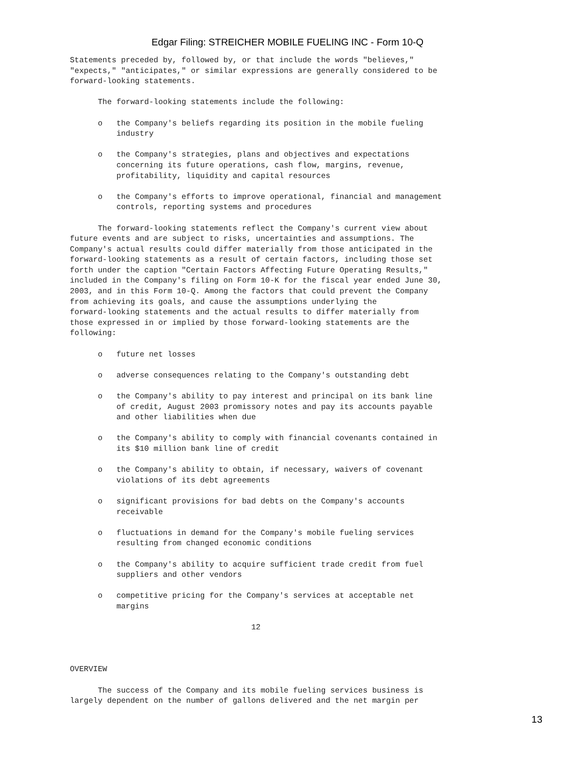Edgar Filing: STREICHER MOBILE FUELING INC - Form 10-Q
Statements preceded by, followed by, or that include the words "believes,"
"expects," "anticipates," or similar expressions are generally considered to be
forward-looking statements.

      The forward-looking statements include the following:

      o   the Company's beliefs regarding its position in the mobile fueling
          industry

      o   the Company's strategies, plans and objectives and expectations
          concerning its future operations, cash flow, margins, revenue,
          profitability, liquidity and capital resources

      o   the Company's efforts to improve operational, financial and management
          controls, reporting systems and procedures

      The forward-looking statements reflect the Company's current view about
future events and are subject to risks, uncertainties and assumptions. The
Company's actual results could differ materially from those anticipated in the
forward-looking statements as a result of certain factors, including those set
forth under the caption "Certain Factors Affecting Future Operating Results,"
included in the Company's filing on Form 10-K for the fiscal year ended June 30,
2003, and in this Form 10-Q. Among the factors that could prevent the Company
from achieving its goals, and cause the assumptions underlying the
forward-looking statements and the actual results to differ materially from
those expressed in or implied by those forward-looking statements are the
following:

      o   future net losses

      o   adverse consequences relating to the Company's outstanding debt

      o   the Company's ability to pay interest and principal on its bank line
          of credit, August 2003 promissory notes and pay its accounts payable
          and other liabilities when due

      o   the Company's ability to comply with financial covenants contained in
          its $10 million bank line of credit

      o   the Company's ability to obtain, if necessary, waivers of covenant
          violations of its debt agreements

      o   significant provisions for bad debts on the Company's accounts
          receivable

      o   fluctuations in demand for the Company's mobile fueling services
          resulting from changed economic conditions

      o   the Company's ability to acquire sufficient trade credit from fuel
          suppliers and other vendors

      o   competitive pricing for the Company's services at acceptable net
          margins

                                       12



OVERVIEW

      The success of the Company and its mobile fueling services business is
largely dependent on the number of gallons delivered and the net margin per
13